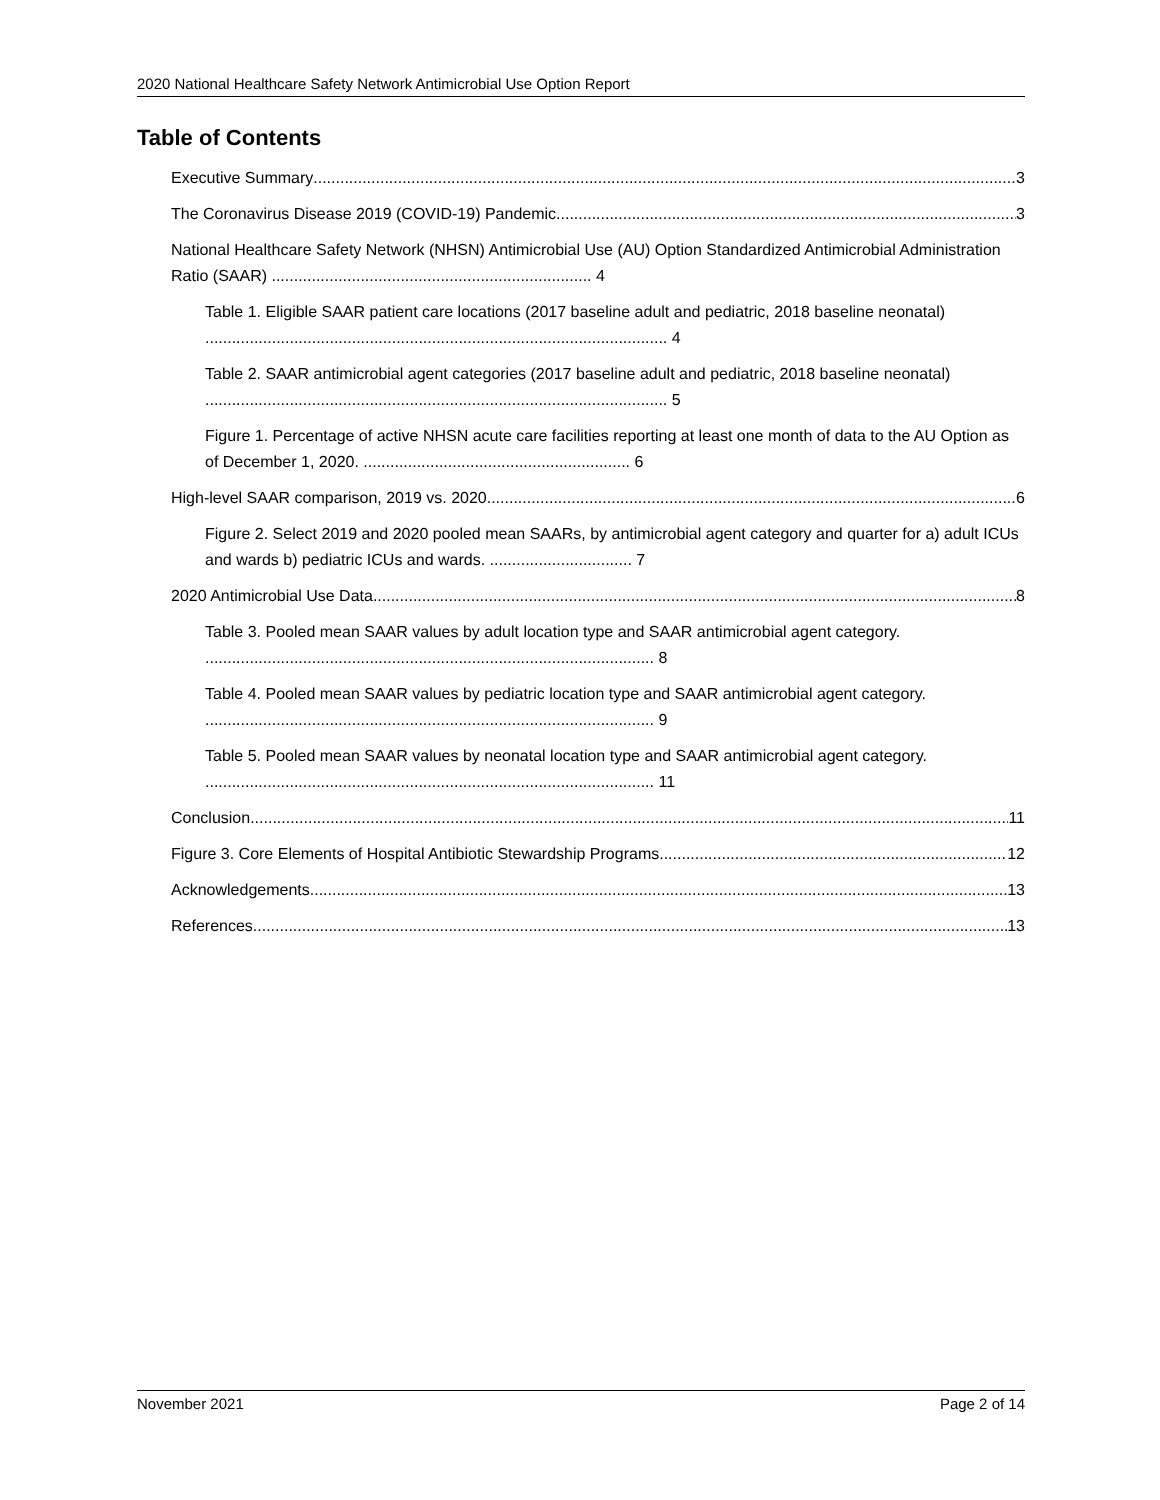2020 National Healthcare Safety Network Antimicrobial Use Option Report
Table of Contents
Executive Summary 3
The Coronavirus Disease 2019 (COVID-19) Pandemic 3
National Healthcare Safety Network (NHSN) Antimicrobial Use (AU) Option Standardized Antimicrobial Administration Ratio (SAAR) ........................................................................ 4
Table 1. Eligible SAAR patient care locations (2017 baseline adult and pediatric, 2018 baseline neonatal) ........................................................................................................ 4
Table 2. SAAR antimicrobial agent categories (2017 baseline adult and pediatric, 2018 baseline neonatal) ........................................................................................................ 5
Figure 1. Percentage of active NHSN acute care facilities reporting at least one month of data to the AU Option as of December 1, 2020. ............................................................ 6
High-level SAAR comparison, 2019 vs. 2020 6
Figure 2. Select 2019 and 2020 pooled mean SAARs, by antimicrobial agent category and quarter for a) adult ICUs and wards b) pediatric ICUs and wards. ................................ 7
2020 Antimicrobial Use Data 8
Table 3. Pooled mean SAAR values by adult location type and SAAR antimicrobial agent category. ..................................................................................................... 8
Table 4. Pooled mean SAAR values by pediatric location type and SAAR antimicrobial agent category. ..................................................................................................... 9
Table 5. Pooled mean SAAR values by neonatal location type and SAAR antimicrobial agent category. ..................................................................................................... 11
Conclusion 11
Figure 3. Core Elements of Hospital Antibiotic Stewardship Programs 12
Acknowledgements 13
References 13
November 2021 Page 2 of 14